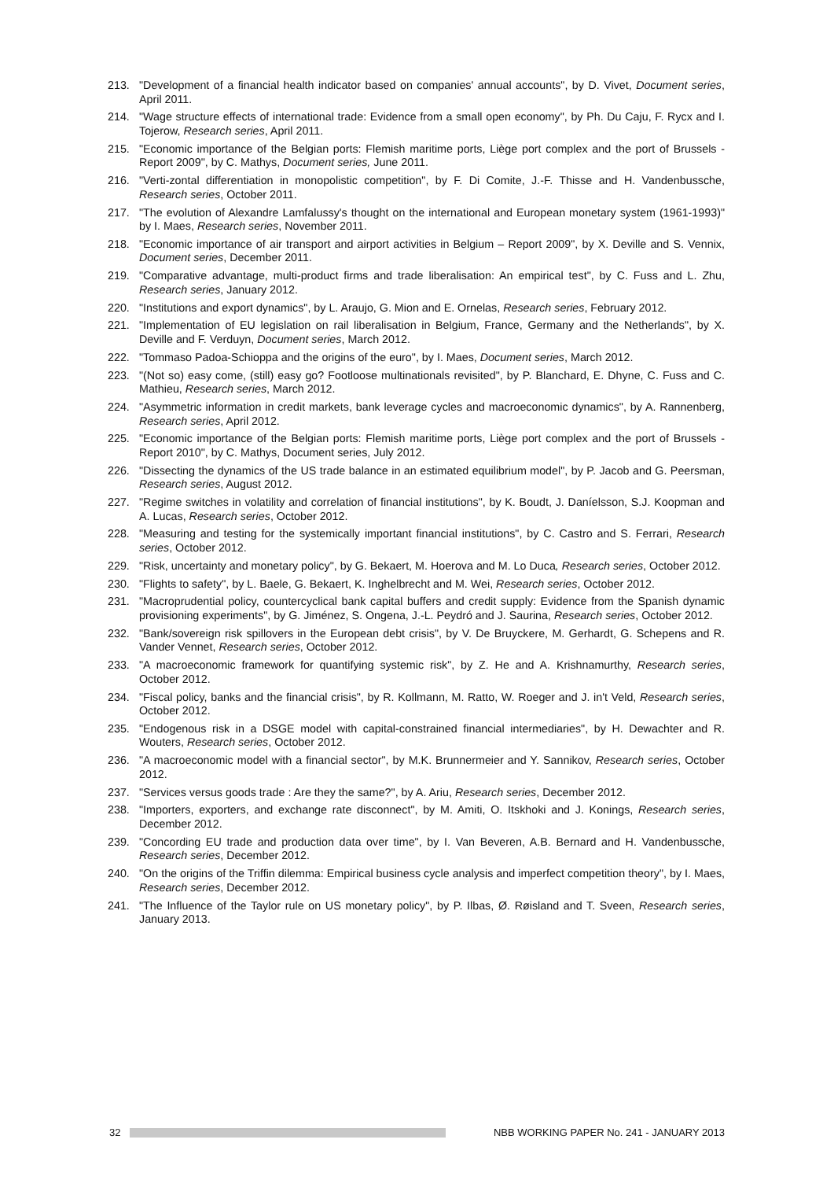213. "Development of a financial health indicator based on companies' annual accounts", by D. Vivet, Document series, April 2011.
214. "Wage structure effects of international trade: Evidence from a small open economy", by Ph. Du Caju, F. Rycx and I. Tojerow, Research series, April 2011.
215. "Economic importance of the Belgian ports: Flemish maritime ports, Liège port complex and the port of Brussels - Report 2009", by C. Mathys, Document series, June 2011.
216. "Verti-zontal differentiation in monopolistic competition", by F. Di Comite, J.-F. Thisse and H. Vandenbussche, Research series, October 2011.
217. "The evolution of Alexandre Lamfalussy's thought on the international and European monetary system (1961-1993)" by I. Maes, Research series, November 2011.
218. "Economic importance of air transport and airport activities in Belgium – Report 2009", by X. Deville and S. Vennix, Document series, December 2011.
219. "Comparative advantage, multi-product firms and trade liberalisation: An empirical test", by C. Fuss and L. Zhu, Research series, January 2012.
220. "Institutions and export dynamics", by L. Araujo, G. Mion and E. Ornelas, Research series, February 2012.
221. "Implementation of EU legislation on rail liberalisation in Belgium, France, Germany and the Netherlands", by X. Deville and F. Verduyn, Document series, March 2012.
222. "Tommaso Padoa-Schioppa and the origins of the euro", by I. Maes, Document series, March 2012.
223. "(Not so) easy come, (still) easy go? Footloose multinationals revisited", by P. Blanchard, E. Dhyne, C. Fuss and C. Mathieu, Research series, March 2012.
224. "Asymmetric information in credit markets, bank leverage cycles and macroeconomic dynamics", by A. Rannenberg, Research series, April 2012.
225. "Economic importance of the Belgian ports: Flemish maritime ports, Liège port complex and the port of Brussels - Report 2010", by C. Mathys, Document series, July 2012.
226. "Dissecting the dynamics of the US trade balance in an estimated equilibrium model", by P. Jacob and G. Peersman, Research series, August 2012.
227. "Regime switches in volatility and correlation of financial institutions", by K. Boudt, J. Daníelsson, S.J. Koopman and A. Lucas, Research series, October 2012.
228. "Measuring and testing for the systemically important financial institutions", by C. Castro and S. Ferrari, Research series, October 2012.
229. "Risk, uncertainty and monetary policy", by G. Bekaert, M. Hoerova and M. Lo Duca, Research series, October 2012.
230. "Flights to safety", by L. Baele, G. Bekaert, K. Inghelbrecht and M. Wei, Research series, October 2012.
231. "Macroprudential policy, countercyclical bank capital buffers and credit supply: Evidence from the Spanish dynamic provisioning experiments", by G. Jiménez, S. Ongena, J.-L. Peydró and J. Saurina, Research series, October 2012.
232. "Bank/sovereign risk spillovers in the European debt crisis", by V. De Bruyckere, M. Gerhardt, G. Schepens and R. Vander Vennet, Research series, October 2012.
233. "A macroeconomic framework for quantifying systemic risk", by Z. He and A. Krishnamurthy, Research series, October 2012.
234. "Fiscal policy, banks and the financial crisis", by R. Kollmann, M. Ratto, W. Roeger and J. in't Veld, Research series, October 2012.
235. "Endogenous risk in a DSGE model with capital-constrained financial intermediaries", by H. Dewachter and R. Wouters, Research series, October 2012.
236. "A macroeconomic model with a financial sector", by M.K. Brunnermeier and Y. Sannikov, Research series, October 2012.
237. "Services versus goods trade : Are they the same?", by A. Ariu, Research series, December 2012.
238. "Importers, exporters, and exchange rate disconnect", by M. Amiti, O. Itskhoki and J. Konings, Research series, December 2012.
239. "Concording EU trade and production data over time", by I. Van Beveren, A.B. Bernard and H. Vandenbussche, Research series, December 2012.
240. "On the origins of the Triffin dilemma: Empirical business cycle analysis and imperfect competition theory", by I. Maes, Research series, December 2012.
241. "The Influence of the Taylor rule on US monetary policy", by P. Ilbas, Ø. Røisland and T. Sveen, Research series, January 2013.
32
NBB WORKING PAPER No. 241 - JANUARY 2013